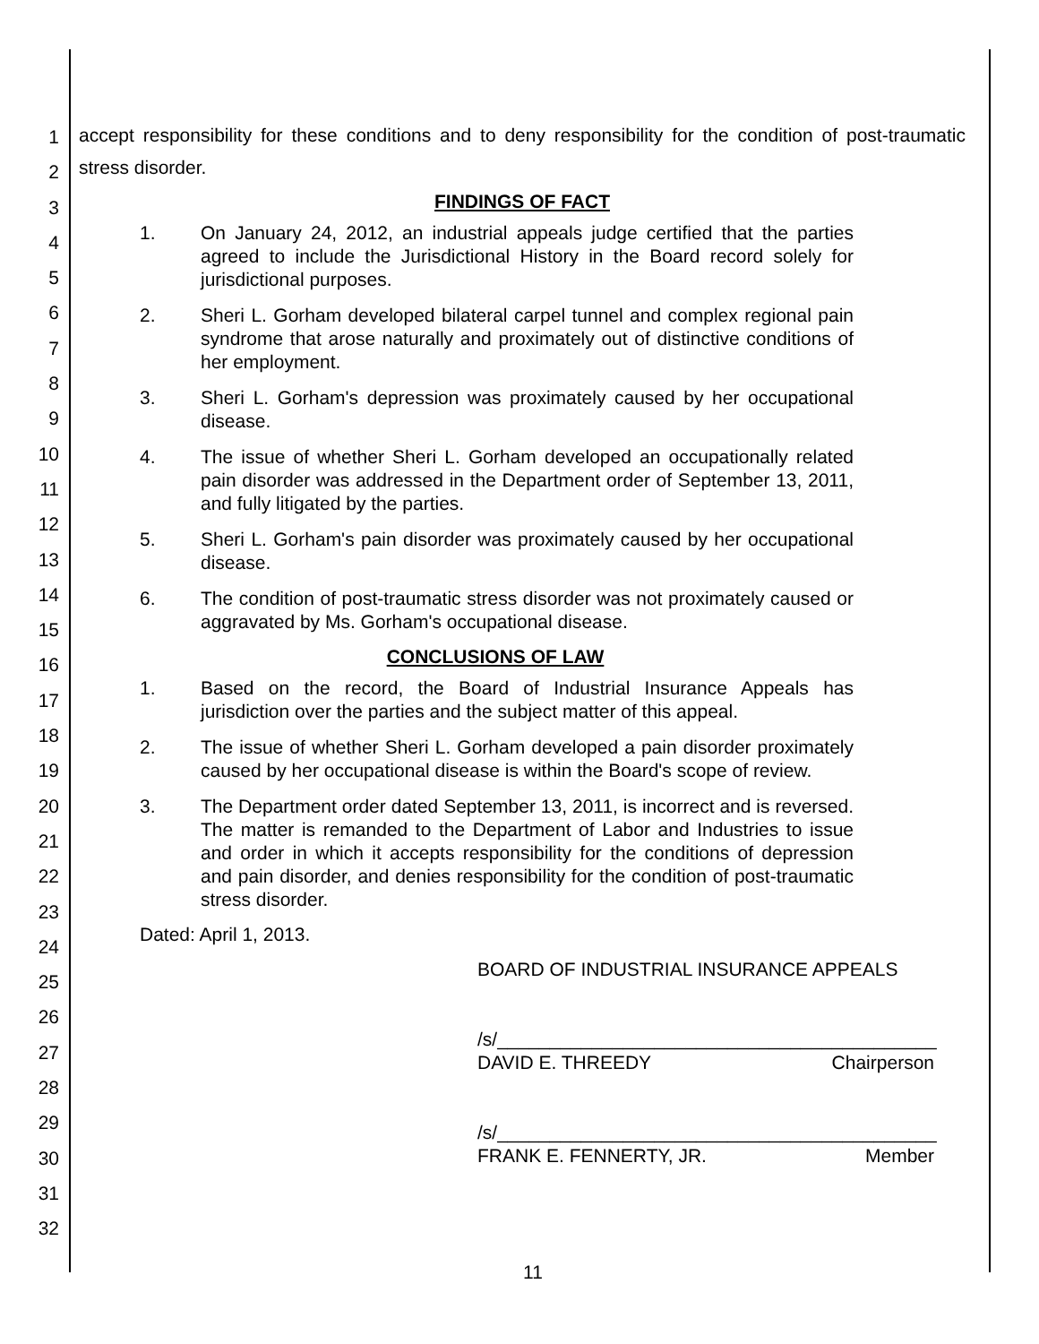1
2
3
4
5
6
7
8
9
10
11
12
13
14
15
16
17
18
19
20
21
22
23
24
25
26
27
28
29
30
31
32
accept responsibility for these conditions and to deny responsibility for the condition of post-traumatic stress disorder.
FINDINGS OF FACT
1. On January 24, 2012, an industrial appeals judge certified that the parties agreed to include the Jurisdictional History in the Board record solely for jurisdictional purposes.
2. Sheri L. Gorham developed bilateral carpel tunnel and complex regional pain syndrome that arose naturally and proximately out of distinctive conditions of her employment.
3. Sheri L. Gorham's depression was proximately caused by her occupational disease.
4. The issue of whether Sheri L. Gorham developed an occupationally related pain disorder was addressed in the Department order of September 13, 2011, and fully litigated by the parties.
5. Sheri L. Gorham's pain disorder was proximately caused by her occupational disease.
6. The condition of post-traumatic stress disorder was not proximately caused or aggravated by Ms. Gorham's occupational disease.
CONCLUSIONS OF LAW
1. Based on the record, the Board of Industrial Insurance Appeals has jurisdiction over the parties and the subject matter of this appeal.
2. The issue of whether Sheri L. Gorham developed a pain disorder proximately caused by her occupational disease is within the Board's scope of review.
3. The Department order dated September 13, 2011, is incorrect and is reversed. The matter is remanded to the Department of Labor and Industries to issue and order in which it accepts responsibility for the conditions of depression and pain disorder, and denies responsibility for the condition of post-traumatic stress disorder.
Dated: April 1, 2013.
BOARD OF INDUSTRIAL INSURANCE APPEALS
/s/__________________________________________
DAVID E. THREEDY Chairperson
/s/__________________________________________
FRANK E. FENNERTY, JR. Member
11